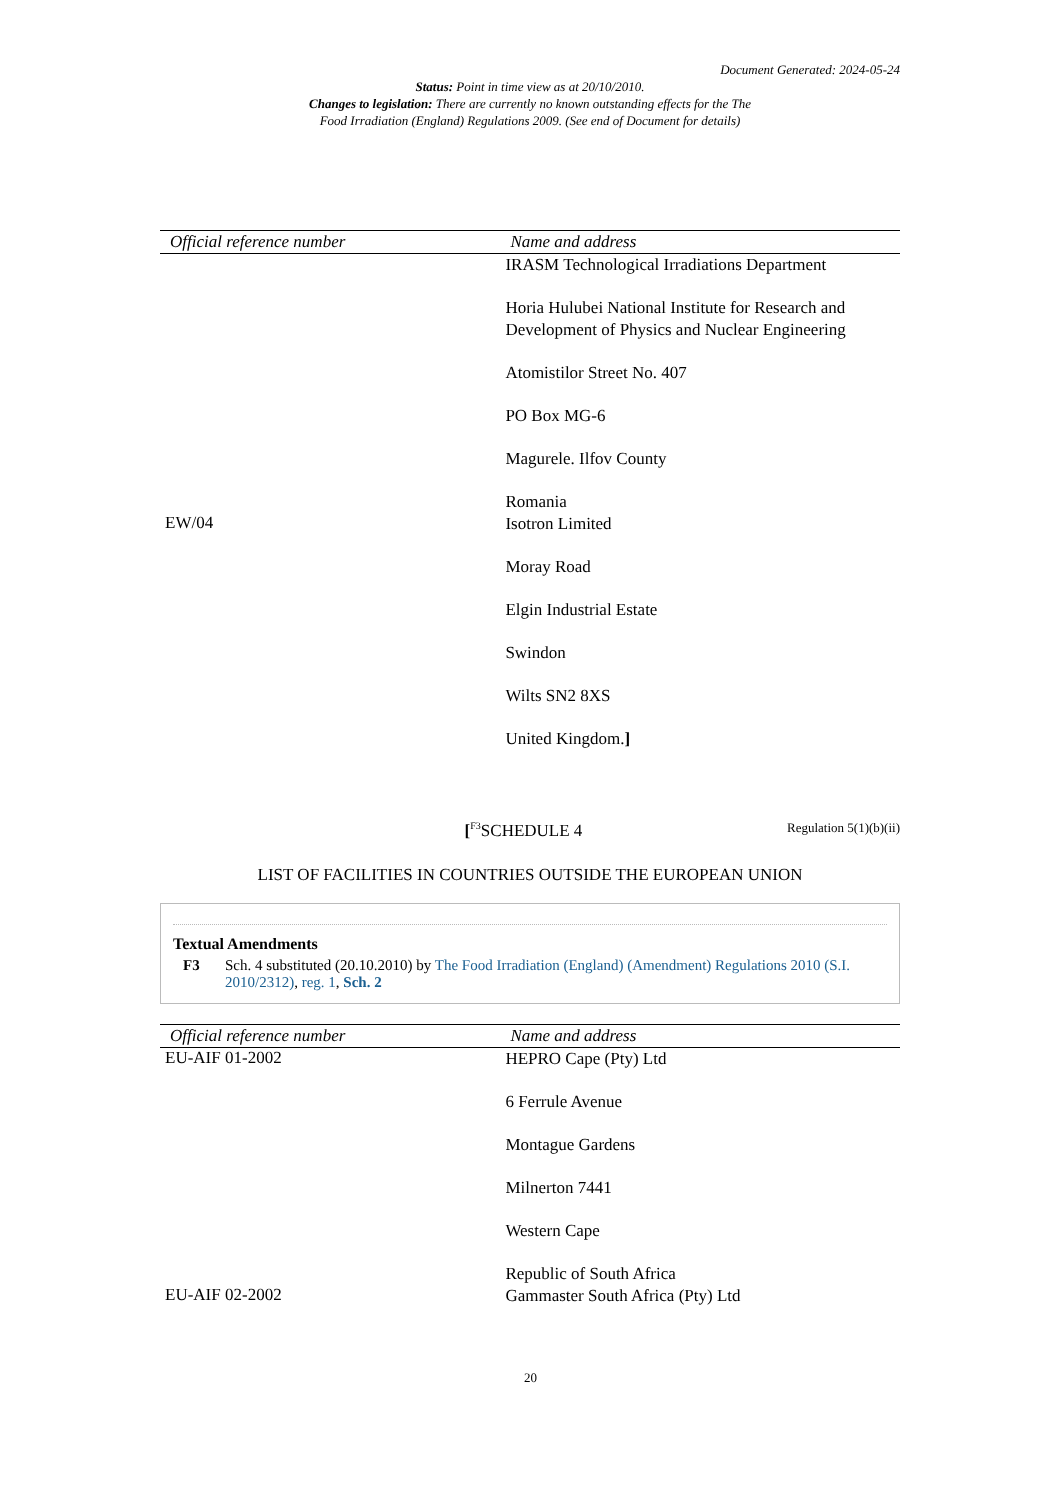Document Generated: 2024-05-24
Status: Point in time view as at 20/10/2010.
Changes to legislation: There are currently no known outstanding effects for the The
Food Irradiation (England) Regulations 2009. (See end of Document for details)
| Official reference number | Name and address |
| --- | --- |
| | IRASM Technological Irradiations Department Horia Hulubei National Institute for Research and Development of Physics and Nuclear Engineering Atomistilor Street No. 407 PO Box MG-6 Magurele. Ilfov County Romania |
| EW/04 | Isotron Limited Moray Road Elgin Industrial Estate Swindon Wilts SN2 8XS United Kingdom. ] |
[<sup>F3</sup>SCHEDULE 4
Regulation 5(1)(b)(ii)
LIST OF FACILITIES IN COUNTRIES OUTSIDE THE EUROPEAN UNION
Textual Amendments
F3 Sch. 4 substituted (20.10.2010) by The Food Irradiation (England) (Amendment) Regulations 2010 (S.I. 2010/2312), reg. 1, Sch. 2
| Official reference number | Name and address |
| --- | --- |
| EU-AIF 01-2002 | HEPRO Cape (Pty) Ltd 6 Ferrule Avenue Montague Gardens Milnerton 7441 Western Cape Republic of South Africa |
| EU-AIF 02-2002 | Gammaster South Africa (Pty) Ltd |
20